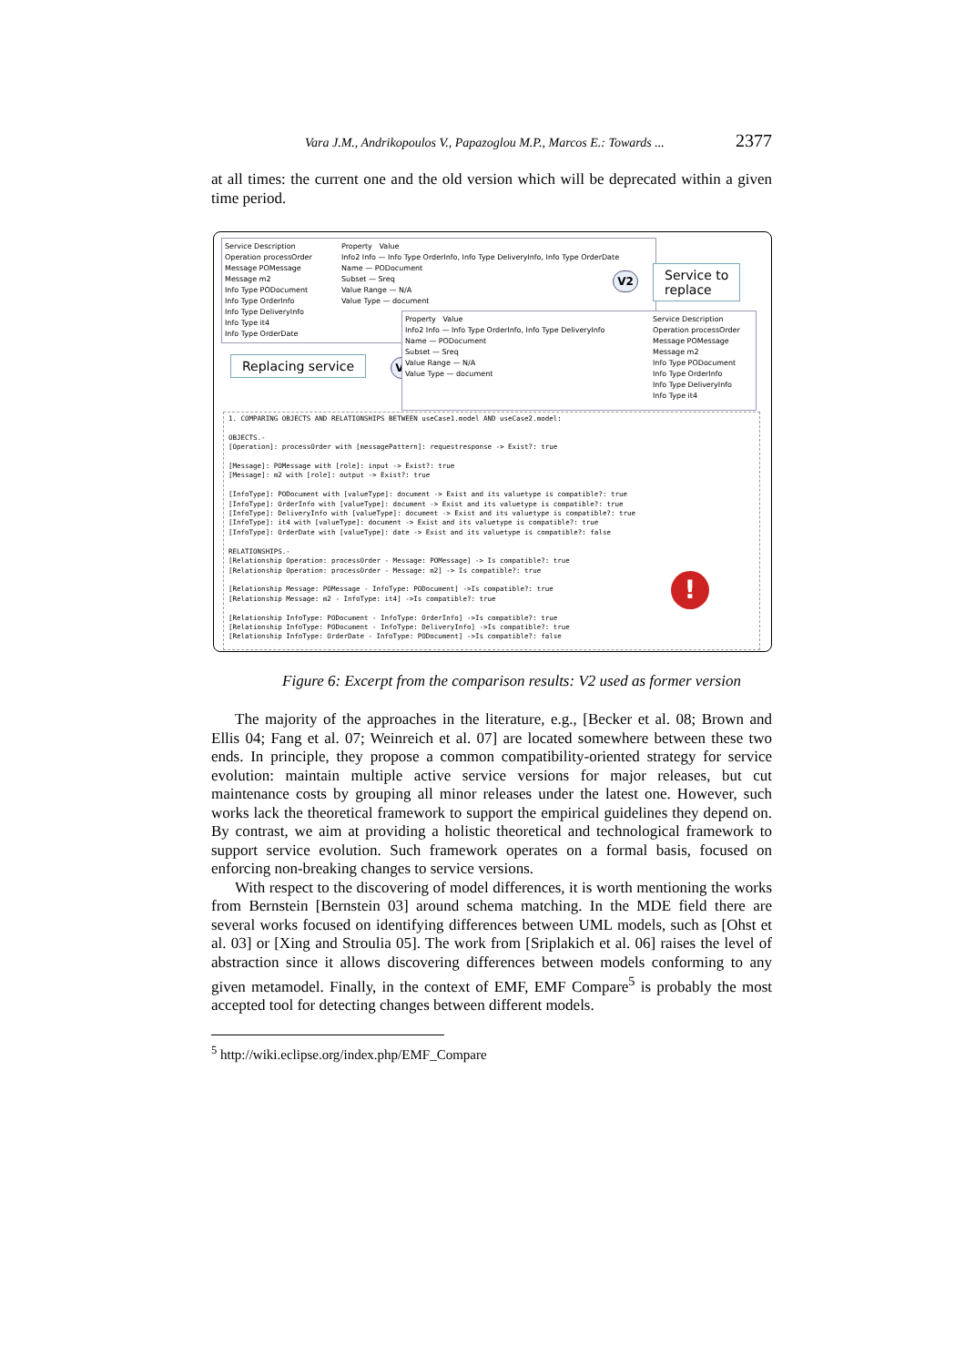Vara J.M., Andrikopoulos V., Papazoglou M.P., Marcos E.: Towards ... 2377
at all times: the current one and the old version which will be deprecated within a given time period.
Service Description
Operation processOrder
Message POMessage
Message m2
Info Type PODocument
Info Type OrderInfo
Info Type DeliveryInfo
Info Type it4
Info Type OrderDate
Property Value
Info2 Info — Info Type OrderInfo, Info Type DeliveryInfo, Info Type OrderDate
Name — PODocument
Subset — Sreq
Value Range — N/A
Value Type — document
Service to
replace
V2
Replacing service V1
Service Description
Operation processOrder
Message POMessage
Message m2
Info Type PODocument
Info Type OrderInfo
Info Type DeliveryInfo
Info Type it4
Property Value
Info2 Info — Info Type OrderInfo, Info Type DeliveryInfo
Name — PODocument
Subset — Sreq
Value Range — N/A
Value Type — document
1. COMPARING OBJECTS AND RELATIONSHIPS BETWEEN useCase1.model AND useCase2.model: OBJECTS.- [Operation]: processOrder with [messagePattern]: requestresponse -> Exist?: true [Message]: POMessage with [role]: input -> Exist?: true [Message]: m2 with [role]: output -> Exist?: true [InfoType]: PODocument with [valueType]: document -> Exist and its valuetype is compatible?: true [InfoType]: OrderInfo with [valueType]: document -> Exist and its valuetype is compatible?: true [InfoType]: DeliveryInfo with [valueType]: document -> Exist and its valuetype is compatible?: true [InfoType]: it4 with [valueType]: document -> Exist and its valuetype is compatible?: true [InfoType]: OrderDate with [valueType]: date -> Exist and its valuetype is compatible?: false RELATIONSHIPS.- [Relationship Operation: processOrder - Message: POMessage] -> Is compatible?: true [Relationship Operation: processOrder - Message: m2] -> Is compatible?: true [Relationship Message: POMessage - InfoType: PODocument] ->Is compatible?: true [Relationship Message: m2 - InfoType: it4] ->Is compatible?: true [Relationship InfoType: PODocument - InfoType: OrderInfo] ->Is compatible?: true [Relationship InfoType: PODocument - InfoType: DeliveryInfo] ->Is compatible?: true [Relationship InfoType: OrderDate - InfoType: PODocument] ->Is compatible?: false
!
Figure 6: Excerpt from the comparison results: V2 used as former version
The majority of the approaches in the literature, e.g., [Becker et al. 08; Brown and Ellis 04; Fang et al. 07; Weinreich et al. 07] are located somewhere between these two ends. In principle, they propose a common compatibility-oriented strategy for service evolution: maintain multiple active service versions for major releases, but cut maintenance costs by grouping all minor releases under the latest one. However, such works lack the theoretical framework to support the empirical guidelines they depend on. By contrast, we aim at providing a holistic theoretical and technological framework to support service evolution. Such framework operates on a formal basis, focused on enforcing non-breaking changes to service versions.
With respect to the discovering of model differences, it is worth mentioning the works from Bernstein [Bernstein 03] around schema matching. In the MDE field there are several works focused on identifying differences between UML models, such as [Ohst et al. 03] or [Xing and Stroulia 05]. The work from [Sriplakich et al. 06] raises the level of abstraction since it allows discovering differences between models conforming to any given metamodel. Finally, in the context of EMF, EMF Compare<sup>5</sup> is probably the most accepted tool for detecting changes between different models.
<sup>5</sup> http://wiki.eclipse.org/index.php/EMF_Compare